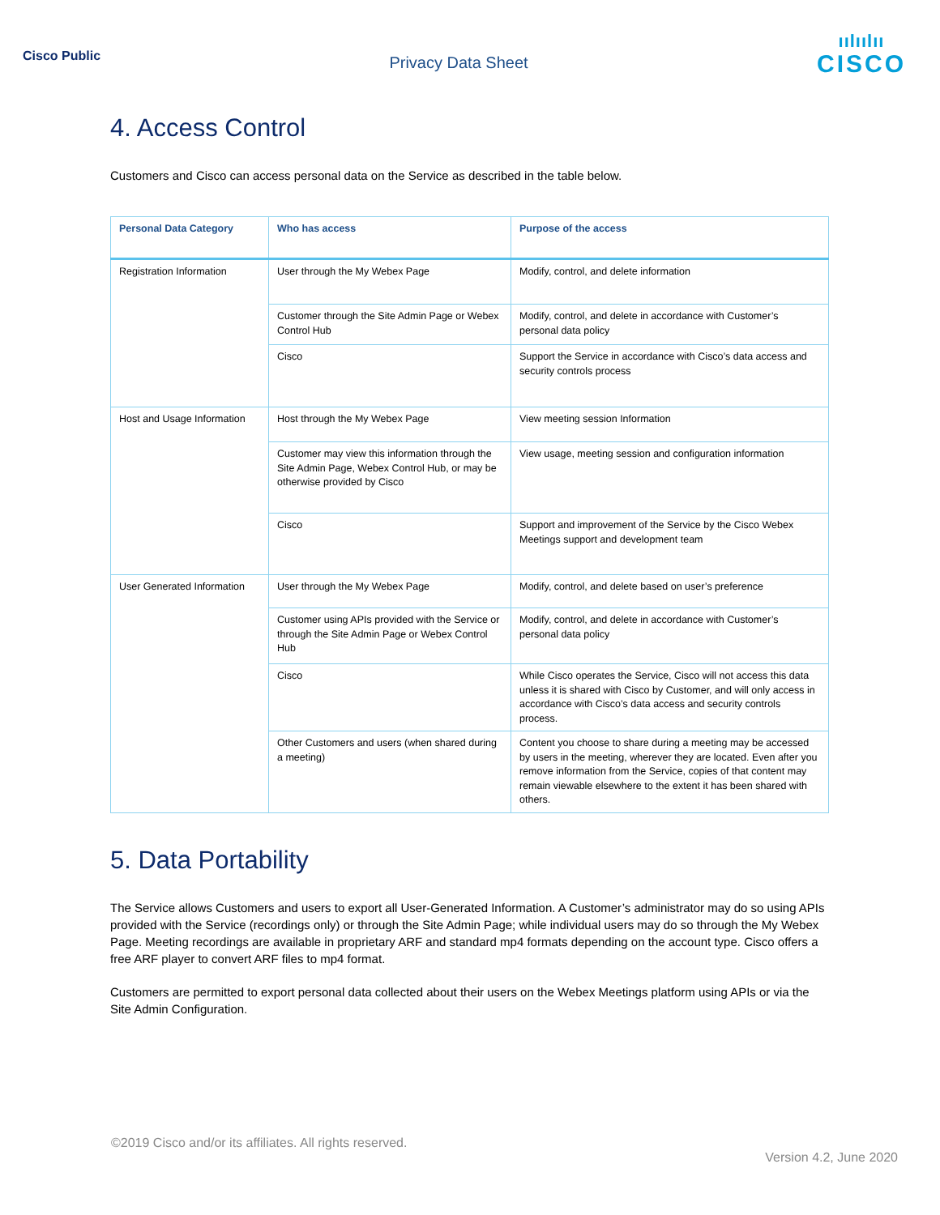Cisco Public
Privacy Data Sheet
ıılıılıı
CISCO
4. Access Control
Customers and Cisco can access personal data on the Service as described in the table below.
| Personal Data Category | Who has access | Purpose of the access |
| --- | --- | --- |
| Registration Information | User through the My Webex Page | Modify, control, and delete information |
| | Customer through the Site Admin Page or Webex Control Hub | Modify, control, and delete in accordance with Customer’s personal data policy |
| | Cisco | Support the Service in accordance with Cisco’s data access and security controls process |
| Host and Usage Information | Host through the My Webex Page | View meeting session Information |
| | Customer may view this information through the Site Admin Page, Webex Control Hub, or may be otherwise provided by Cisco | View usage, meeting session and configuration information |
| | Cisco | Support and improvement of the Service by the Cisco Webex Meetings support and development team |
| User Generated Information | User through the My Webex Page | Modify, control, and delete based on user’s preference |
| | Customer using APIs provided with the Service or through the Site Admin Page or Webex Control Hub | Modify, control, and delete in accordance with Customer’s personal data policy |
| | Cisco | While Cisco operates the Service, Cisco will not access this data unless it is shared with Cisco by Customer, and will only access in accordance with Cisco’s data access and security controls process. |
| | Other Customers and users (when shared during a meeting) | Content you choose to share during a meeting may be accessed by users in the meeting, wherever they are located. Even after you remove information from the Service, copies of that content may remain viewable elsewhere to the extent it has been shared with others. |
5. Data Portability
The Service allows Customers and users to export all User-Generated Information. A Customer’s administrator may do so using APIs provided with the Service (recordings only) or through the Site Admin Page; while individual users may do so through the My Webex Page. Meeting recordings are available in proprietary ARF and standard mp4 formats depending on the account type. Cisco offers a free ARF player to convert ARF files to mp4 format.
Customers are permitted to export personal data collected about their users on the Webex Meetings platform using APIs or via the Site Admin Configuration.
©2019 Cisco and/or its affiliates. All rights reserved.
Version 4.2, June 2020